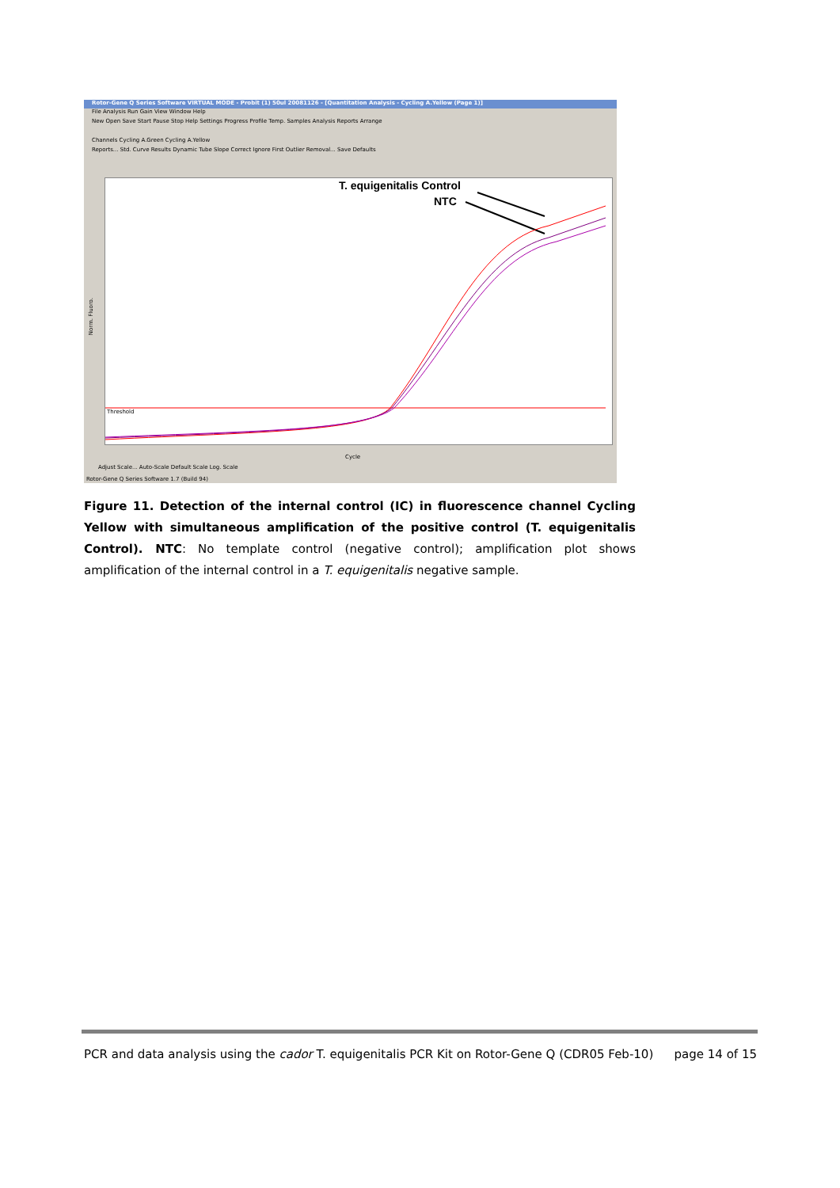Rotor-Gene Q Series Software VIRTUAL MODE - Probit (1) 50ul 20081126 - [Quantitation Analysis - Cycling A.Yellow (Page 1)]
File Analysis Run Gain View Window Help
New Open Save Start Pause Stop Help Settings Progress Profile Temp. Samples Analysis Reports Arrange
Channels Cycling A.Green Cycling A.Yellow
Reports... Std. Curve Results Dynamic Tube Slope Correct Ignore First Outlier Removal... Save Defaults
T. equigenitalis Control
NTC
Threshold
Norm. Fluoro.
Cycle
Adjust Scale... Auto-Scale Default Scale Log. Scale
Rotor-Gene Q Series Software 1.7 (Build 94)
Figure 11. Detection of the internal control (IC) in fluorescence channel Cycling Yellow with simultaneous amplification of the positive control (T. equigenitalis Control). NTC: No template control (negative control); amplification plot shows amplification of the internal control in a T. equigenitalis negative sample.
PCR and data analysis using the cador T. equigenitalis PCR Kit on Rotor-Gene Q (CDR05 Feb-10) page 14 of 15